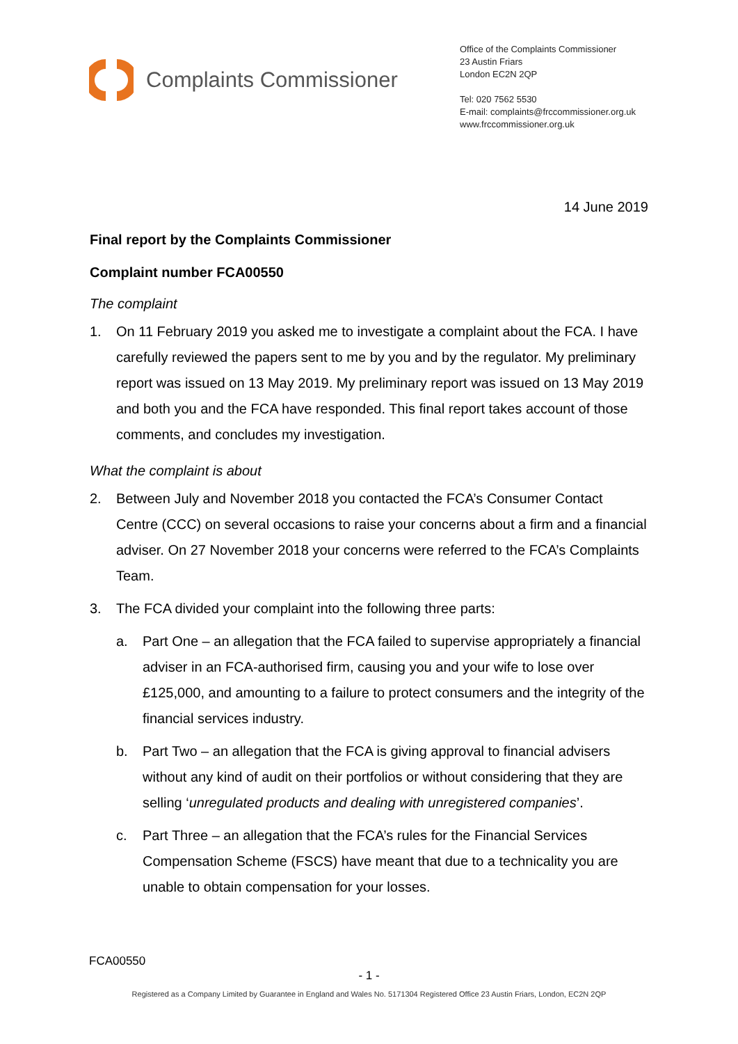Complaints Commissioner
Office of the Complaints Commissioner
23 Austin Friars
London EC2N 2QP
Tel: 020 7562 5530
E-mail: complaints@frccommissioner.org.uk
www.frccommissioner.org.uk
14 June 2019
Final report by the Complaints Commissioner
Complaint number FCA00550
The complaint
1. On 11 February 2019 you asked me to investigate a complaint about the FCA. I have carefully reviewed the papers sent to me by you and by the regulator. My preliminary report was issued on 13 May 2019. My preliminary report was issued on 13 May 2019 and both you and the FCA have responded. This final report takes account of those comments, and concludes my investigation.
What the complaint is about
2. Between July and November 2018 you contacted the FCA’s Consumer Contact Centre (CCC) on several occasions to raise your concerns about a firm and a financial adviser. On 27 November 2018 your concerns were referred to the FCA’s Complaints Team.
3. The FCA divided your complaint into the following three parts:
a. Part One – an allegation that the FCA failed to supervise appropriately a financial adviser in an FCA-authorised firm, causing you and your wife to lose over £125,000, and amounting to a failure to protect consumers and the integrity of the financial services industry.
b. Part Two – an allegation that the FCA is giving approval to financial advisers without any kind of audit on their portfolios or without considering that they are selling ‘unregulated products and dealing with unregistered companies’.
c. Part Three – an allegation that the FCA’s rules for the Financial Services Compensation Scheme (FSCS) have meant that due to a technicality you are unable to obtain compensation for your losses.
FCA00550
- 1 -
Registered as a Company Limited by Guarantee in England and Wales No. 5171304 Registered Office 23 Austin Friars, London, EC2N 2QP